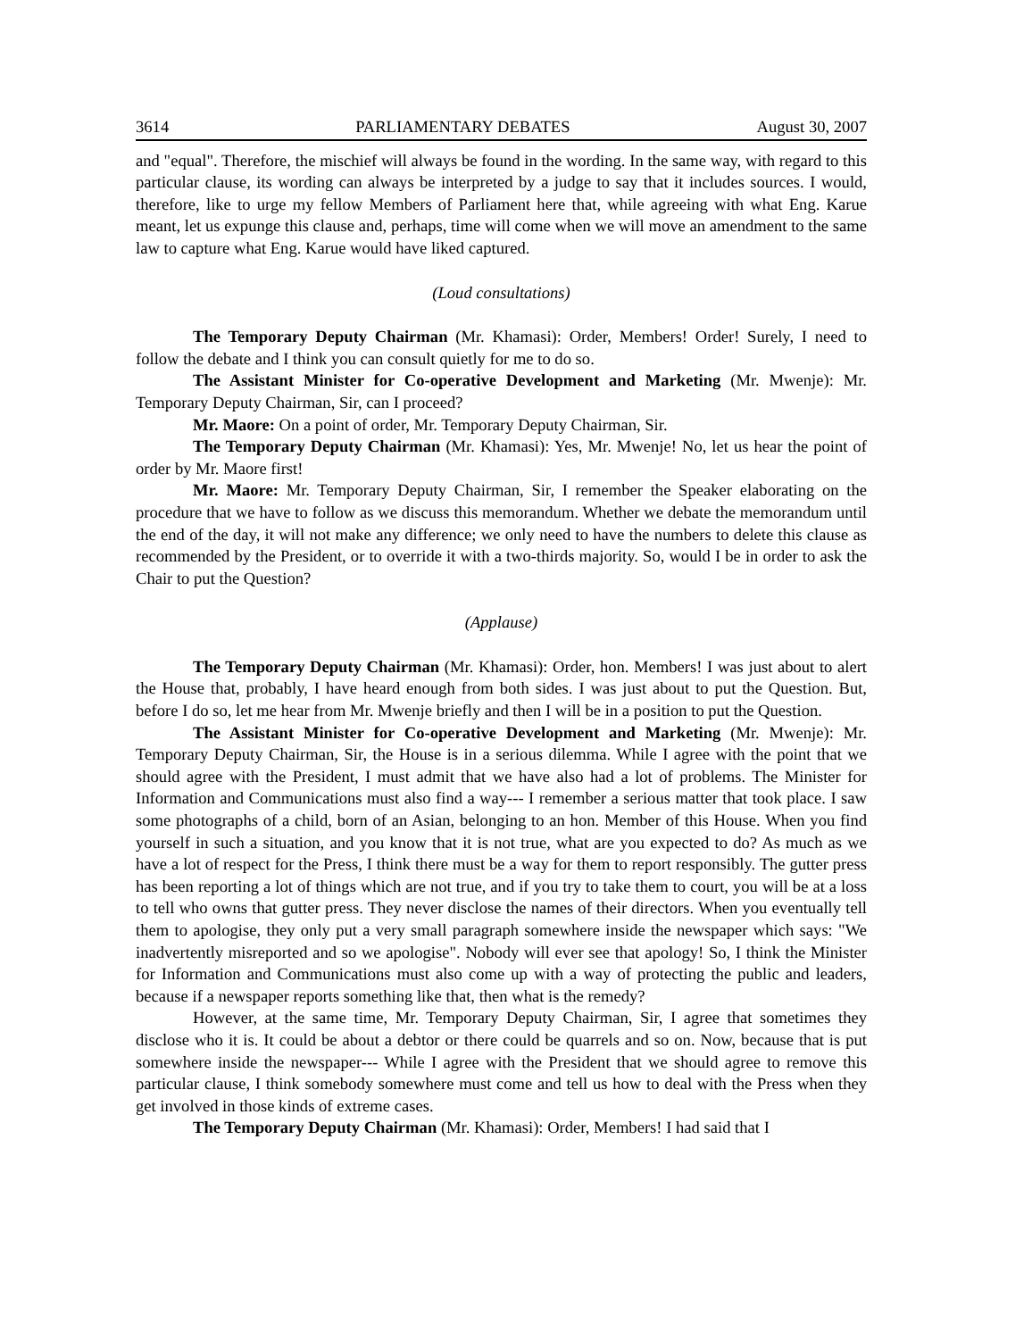3614 PARLIAMENTARY DEBATES August 30, 2007
and "equal". Therefore, the mischief will always be found in the wording. In the same way, with regard to this particular clause, its wording can always be interpreted by a judge to say that it includes sources. I would, therefore, like to urge my fellow Members of Parliament here that, while agreeing with what Eng. Karue meant, let us expunge this clause and, perhaps, time will come when we will move an amendment to the same law to capture what Eng. Karue would have liked captured.
(Loud consultations)
The Temporary Deputy Chairman (Mr. Khamasi): Order, Members! Order! Surely, I need to follow the debate and I think you can consult quietly for me to do so.
The Assistant Minister for Co-operative Development and Marketing (Mr. Mwenje): Mr. Temporary Deputy Chairman, Sir, can I proceed?
Mr. Maore: On a point of order, Mr. Temporary Deputy Chairman, Sir.
The Temporary Deputy Chairman (Mr. Khamasi): Yes, Mr. Mwenje! No, let us hear the point of order by Mr. Maore first!
Mr. Maore: Mr. Temporary Deputy Chairman, Sir, I remember the Speaker elaborating on the procedure that we have to follow as we discuss this memorandum. Whether we debate the memorandum until the end of the day, it will not make any difference; we only need to have the numbers to delete this clause as recommended by the President, or to override it with a two-thirds majority. So, would I be in order to ask the Chair to put the Question?
(Applause)
The Temporary Deputy Chairman (Mr. Khamasi): Order, hon. Members! I was just about to alert the House that, probably, I have heard enough from both sides. I was just about to put the Question. But, before I do so, let me hear from Mr. Mwenje briefly and then I will be in a position to put the Question.
The Assistant Minister for Co-operative Development and Marketing (Mr. Mwenje): Mr. Temporary Deputy Chairman, Sir, the House is in a serious dilemma. While I agree with the point that we should agree with the President, I must admit that we have also had a lot of problems. The Minister for Information and Communications must also find a way--- I remember a serious matter that took place. I saw some photographs of a child, born of an Asian, belonging to an hon. Member of this House. When you find yourself in such a situation, and you know that it is not true, what are you expected to do? As much as we have a lot of respect for the Press, I think there must be a way for them to report responsibly. The gutter press has been reporting a lot of things which are not true, and if you try to take them to court, you will be at a loss to tell who owns that gutter press. They never disclose the names of their directors. When you eventually tell them to apologise, they only put a very small paragraph somewhere inside the newspaper which says: "We inadvertently misreported and so we apologise". Nobody will ever see that apology! So, I think the Minister for Information and Communications must also come up with a way of protecting the public and leaders, because if a newspaper reports something like that, then what is the remedy?
However, at the same time, Mr. Temporary Deputy Chairman, Sir, I agree that sometimes they disclose who it is. It could be about a debtor or there could be quarrels and so on. Now, because that is put somewhere inside the newspaper--- While I agree with the President that we should agree to remove this particular clause, I think somebody somewhere must come and tell us how to deal with the Press when they get involved in those kinds of extreme cases.
The Temporary Deputy Chairman (Mr. Khamasi): Order, Members! I had said that I